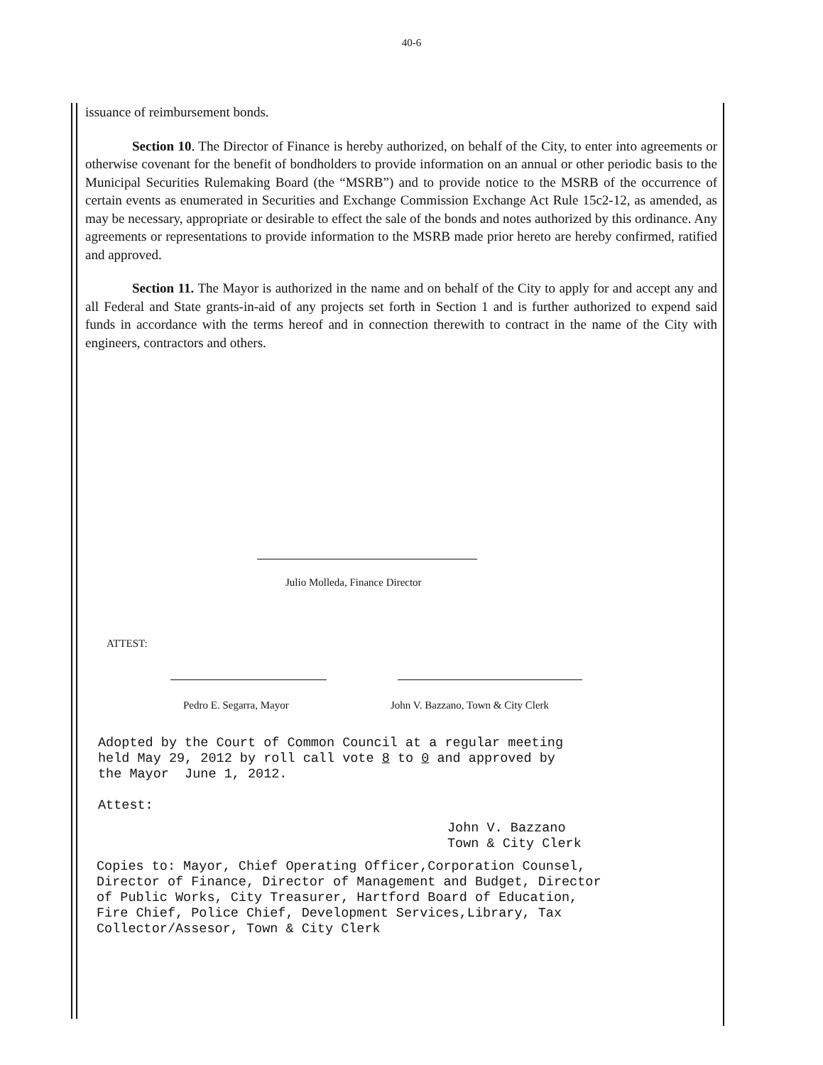40-6
issuance of reimbursement bonds.
Section 10. The Director of Finance is hereby authorized, on behalf of the City, to enter into agreements or otherwise covenant for the benefit of bondholders to provide information on an annual or other periodic basis to the Municipal Securities Rulemaking Board (the “MSRB”) and to provide notice to the MSRB of the occurrence of certain events as enumerated in Securities and Exchange Commission Exchange Act Rule 15c2-12, as amended, as may be necessary, appropriate or desirable to effect the sale of the bonds and notes authorized by this ordinance. Any agreements or representations to provide information to the MSRB made prior hereto are hereby confirmed, ratified and approved.
Section 11. The Mayor is authorized in the name and on behalf of the City to apply for and accept any and all Federal and State grants-in-aid of any projects set forth in Section 1 and is further authorized to expend said funds in accordance with the terms hereof and in connection therewith to contract in the name of the City with engineers, contractors and others.
Julio Molleda, Finance Director
ATTEST:
Pedro E. Segarra, Mayor
John V. Bazzano, Town & City Clerk
Adopted by the Court of Common Council at a regular meeting held May 29, 2012 by roll call vote 8 to 0 and approved by the Mayor June 1, 2012.
Attest:
John V. Bazzano Town & City Clerk
Copies to: Mayor, Chief Operating Officer,Corporation Counsel, Director of Finance, Director of Management and Budget, Director of Public Works, City Treasurer, Hartford Board of Education, Fire Chief, Police Chief, Development Services,Library, Tax Collector/Assesor, Town & City Clerk